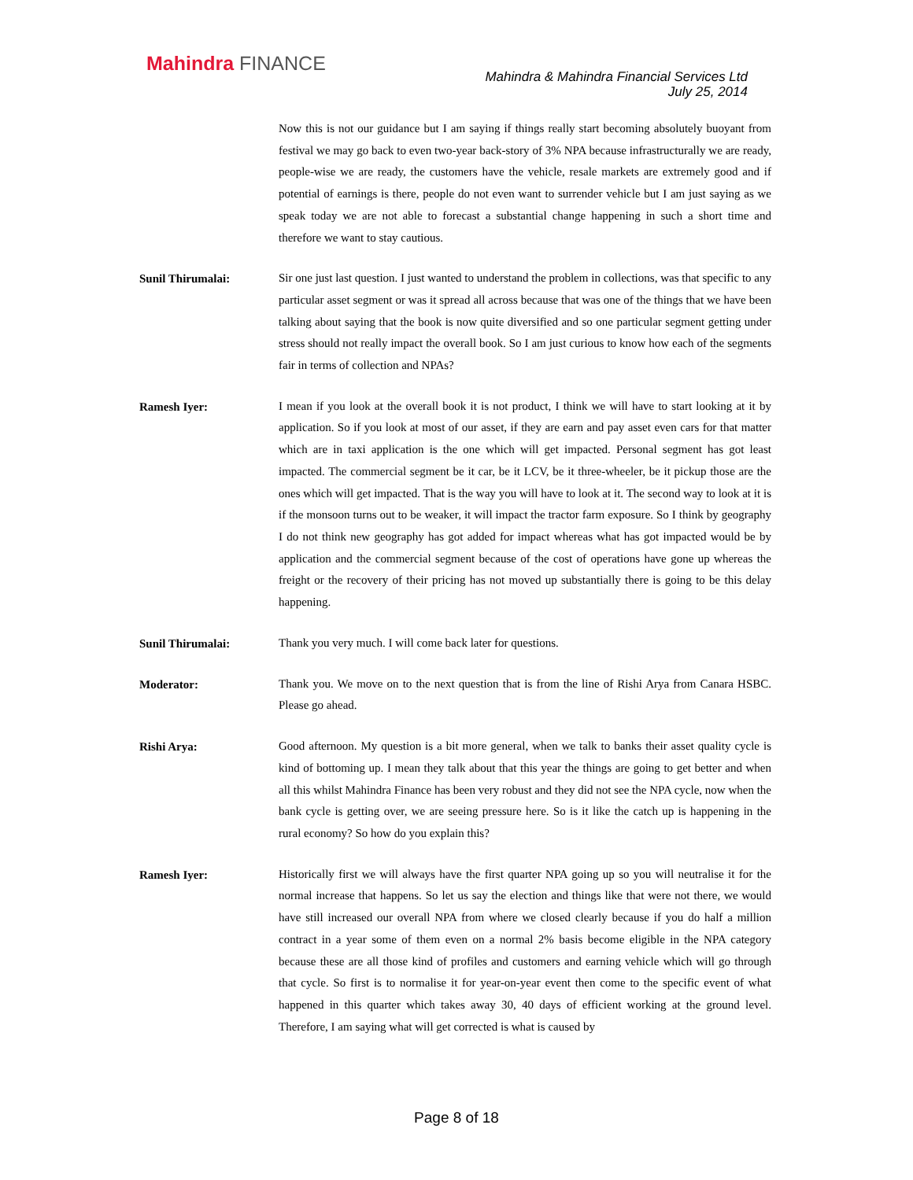Mahindra FINANCE
Mahindra & Mahindra Financial Services Ltd
July 25, 2014
Now this is not our guidance but I am saying if things really start becoming absolutely buoyant from festival we may go back to even two-year back-story of 3% NPA because infrastructurally we are ready, people-wise we are ready, the customers have the vehicle, resale markets are extremely good and if potential of earnings is there, people do not even want to surrender vehicle but I am just saying as we speak today we are not able to forecast a substantial change happening in such a short time and therefore we want to stay cautious.
Sunil Thirumalai:
Sir one just last question. I just wanted to understand the problem in collections, was that specific to any particular asset segment or was it spread all across because that was one of the things that we have been talking about saying that the book is now quite diversified and so one particular segment getting under stress should not really impact the overall book. So I am just curious to know how each of the segments fair in terms of collection and NPAs?
Ramesh Iyer:
I mean if you look at the overall book it is not product, I think we will have to start looking at it by application. So if you look at most of our asset, if they are earn and pay asset even cars for that matter which are in taxi application is the one which will get impacted. Personal segment has got least impacted. The commercial segment be it car, be it LCV, be it three-wheeler, be it pickup those are the ones which will get impacted. That is the way you will have to look at it. The second way to look at it is if the monsoon turns out to be weaker, it will impact the tractor farm exposure. So I think by geography I do not think new geography has got added for impact whereas what has got impacted would be by application and the commercial segment because of the cost of operations have gone up whereas the freight or the recovery of their pricing has not moved up substantially there is going to be this delay happening.
Sunil Thirumalai:
Thank you very much. I will come back later for questions.
Moderator:
Thank you. We move on to the next question that is from the line of Rishi Arya from Canara HSBC. Please go ahead.
Rishi Arya:
Good afternoon. My question is a bit more general, when we talk to banks their asset quality cycle is kind of bottoming up. I mean they talk about that this year the things are going to get better and when all this whilst Mahindra Finance has been very robust and they did not see the NPA cycle, now when the bank cycle is getting over, we are seeing pressure here. So is it like the catch up is happening in the rural economy? So how do you explain this?
Ramesh Iyer:
Historically first we will always have the first quarter NPA going up so you will neutralise it for the normal increase that happens. So let us say the election and things like that were not there, we would have still increased our overall NPA from where we closed clearly because if you do half a million contract in a year some of them even on a normal 2% basis become eligible in the NPA category because these are all those kind of profiles and customers and earning vehicle which will go through that cycle. So first is to normalise it for year-on-year event then come to the specific event of what happened in this quarter which takes away 30, 40 days of efficient working at the ground level. Therefore, I am saying what will get corrected is what is caused by
Page 8 of 18